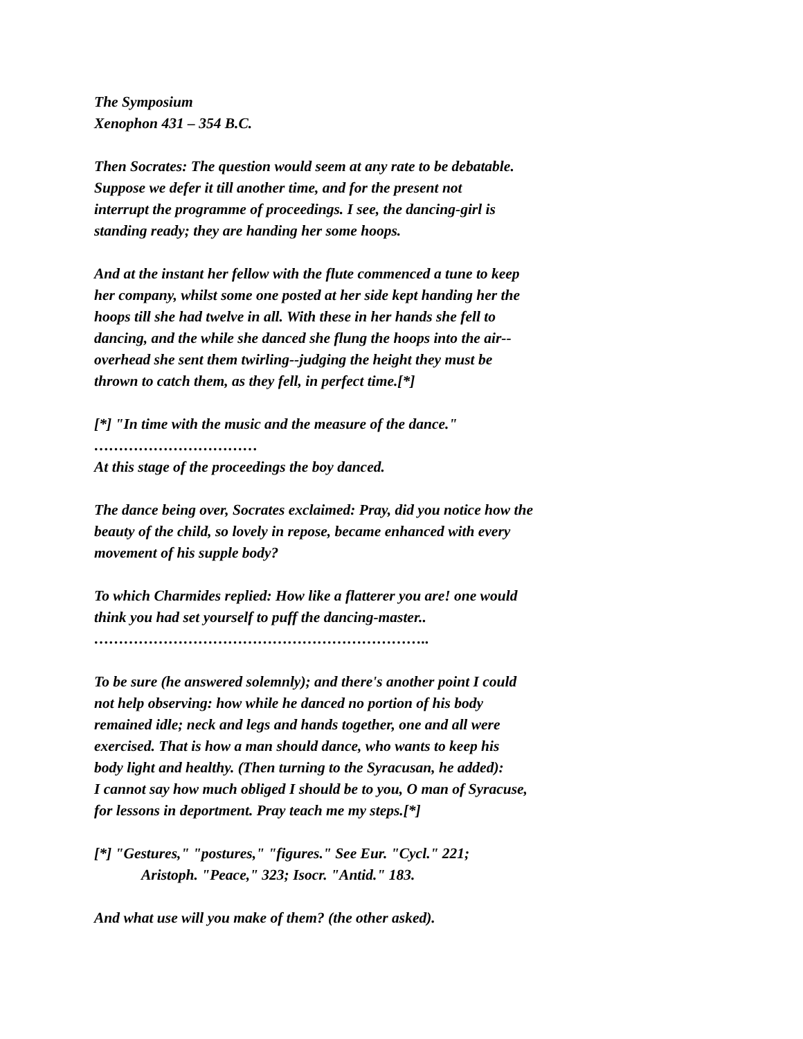The Symposium
Xenophon 431 – 354 B.C.
Then Socrates: The question would seem at any rate to be debatable.
Suppose we defer it till another time, and for the present not
interrupt the programme of proceedings. I see, the dancing-girl is
standing ready; they are handing her some hoops.
And at the instant her fellow with the flute commenced a tune to keep
her company, whilst some one posted at her side kept handing her the
hoops till she had twelve in all. With these in her hands she fell to
dancing, and the while she danced she flung the hoops into the air--
overhead she sent them twirling--judging the height they must be
thrown to catch them, as they fell, in perfect time.[*]
[*] "In time with the music and the measure of the dance."
……………………………
At this stage of the proceedings the boy danced.
The dance being over, Socrates exclaimed: Pray, did you notice how the
beauty of the child, so lovely in repose, became enhanced with every
movement of his supple body?
To which Charmides replied: How like a flatterer you are! one would
think you had set yourself to puff the dancing-master..
…………………………………………………………..
To be sure (he answered solemnly); and there's another point I could
not help observing: how while he danced no portion of his body
remained idle; neck and legs and hands together, one and all were
exercised. That is how a man should dance, who wants to keep his
body light and healthy. (Then turning to the Syracusan, he added):
I cannot say how much obliged I should be to you, O man of Syracuse,
for lessons in deportment. Pray teach me my steps.[*]
[*] "Gestures," "postures," "figures." See Eur. "Cycl." 221;
Aristoph. "Peace," 323; Isocr. "Antid." 183.
And what use will you make of them? (the other asked).